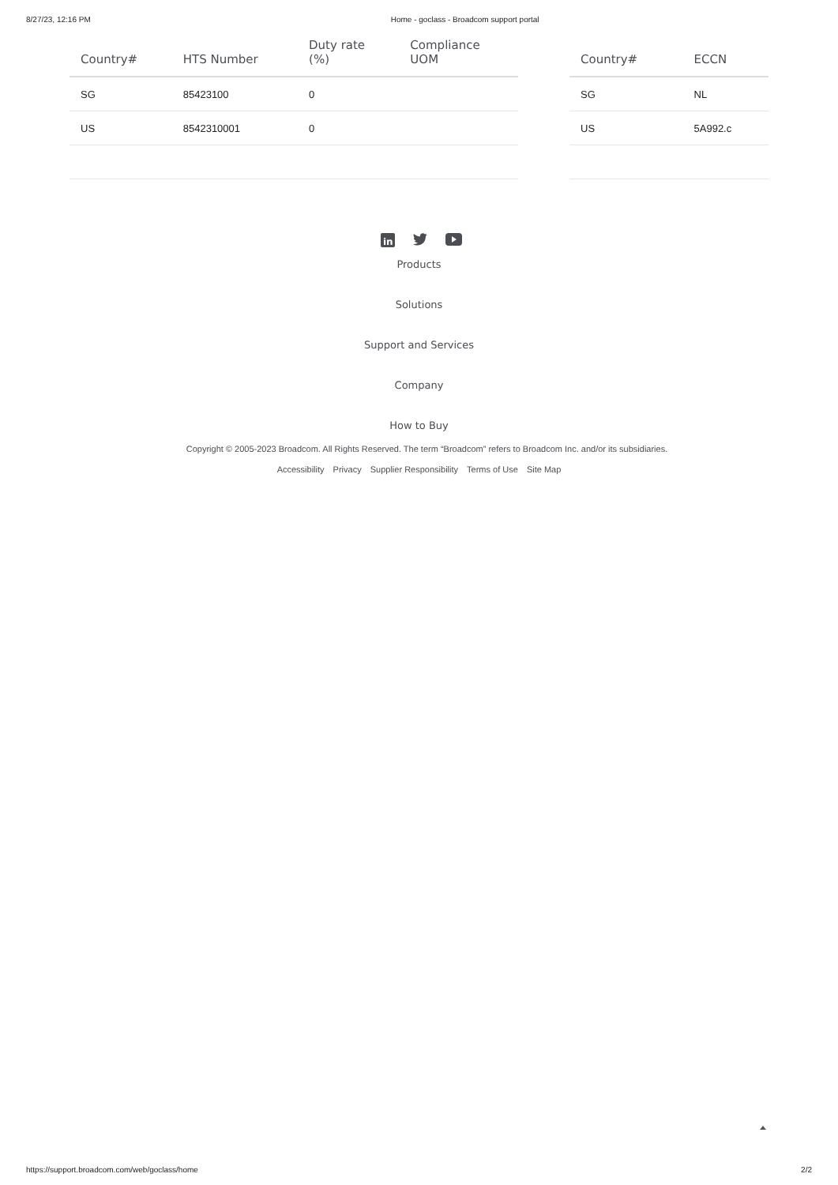8/27/23, 12:16 PM Home - goclass - Broadcom support portal
| Country# | HTS Number | Duty rate (%) | Compliance UOM |
| --- | --- | --- | --- |
| SG | 85423100 | 0 | |
| US | 8542310001 | 0 | |
| Country# | ECCN |
| --- | --- |
| SG | NL |
| US | 5A992.c |
in
Products
Solutions
Support and Services
Company
How to Buy
Copyright © 2005-2023 Broadcom. All Rights Reserved. The term “Broadcom” refers to Broadcom Inc. and/or its subsidiaries.
Accessibility Privacy Supplier Responsibility Terms of Use Site Map
https://support.broadcom.com/web/goclass/home 2/2